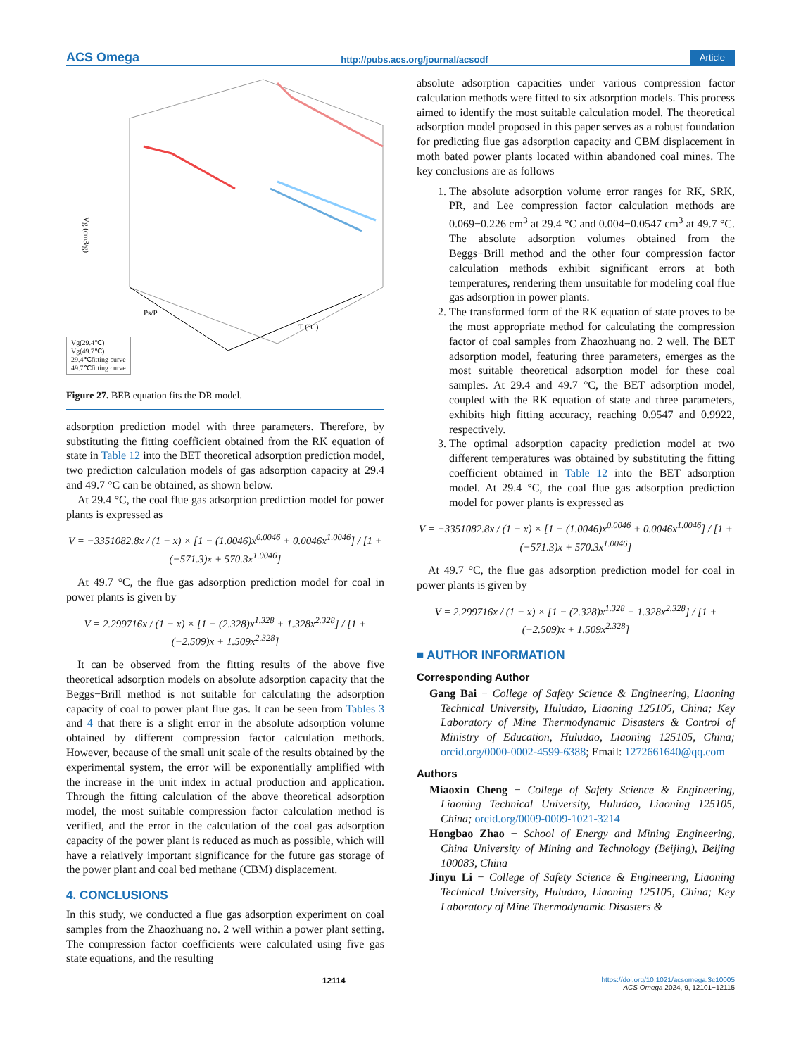ACS Omega http://pubs.acs.org/journal/acsodf Article
Vg (cm3/g)
T (°C)
Ps/P
Vg(29.4℃)
Vg(49.7℃)
29.4℃fitting curve
49.7℃fitting curve
Figure 27. BEB equation fits the DR model.
adsorption prediction model with three parameters. Therefore, by substituting the fitting coefficient obtained from the RK equation of state in Table 12 into the BET theoretical adsorption prediction model, two prediction calculation models of gas adsorption capacity at 29.4 and 49.7 °C can be obtained, as shown below.
At 29.4 °C, the coal flue gas adsorption prediction model for power plants is expressed as
V = −3351082.8x / (1 − x) × [1 − (1.0046)x<sup>0.0046</sup> + 0.0046x<sup>1.0046</sup>] / [1 + (−571.3)x + 570.3x<sup>1.0046</sup>]
At 49.7 °C, the flue gas adsorption prediction model for coal in power plants is given by
V = 2.299716x / (1 − x) × [1 − (2.328)x<sup>1.328</sup> + 1.328x<sup>2.328</sup>] / [1 + (−2.509)x + 1.509x<sup>2.328</sup>]
It can be observed from the fitting results of the above five theoretical adsorption models on absolute adsorption capacity that the Beggs−Brill method is not suitable for calculating the adsorption capacity of coal to power plant flue gas. It can be seen from Tables 3 and 4 that there is a slight error in the absolute adsorption volume obtained by different compression factor calculation methods. However, because of the small unit scale of the results obtained by the experimental system, the error will be exponentially amplified with the increase in the unit index in actual production and application. Through the fitting calculation of the above theoretical adsorption model, the most suitable compression factor calculation method is verified, and the error in the calculation of the coal gas adsorption capacity of the power plant is reduced as much as possible, which will have a relatively important significance for the future gas storage of the power plant and coal bed methane (CBM) displacement.
4. CONCLUSIONS
In this study, we conducted a flue gas adsorption experiment on coal samples from the Zhaozhuang no. 2 well within a power plant setting. The compression factor coefficients were calculated using five gas state equations, and the resulting
absolute adsorption capacities under various compression factor calculation methods were fitted to six adsorption models. This process aimed to identify the most suitable calculation model. The theoretical adsorption model proposed in this paper serves as a robust foundation for predicting flue gas adsorption capacity and CBM displacement in moth bated power plants located within abandoned coal mines. The key conclusions are as follows
1. The absolute adsorption volume error ranges for RK, SRK, PR, and Lee compression factor calculation methods are 0.069−0.226 cm<sup>3</sup> at 29.4 °C and 0.004−0.0547 cm<sup>3</sup> at 49.7 °C. The absolute adsorption volumes obtained from the Beggs−Brill method and the other four compression factor calculation methods exhibit significant errors at both temperatures, rendering them unsuitable for modeling coal flue gas adsorption in power plants.
2. The transformed form of the RK equation of state proves to be the most appropriate method for calculating the compression factor of coal samples from Zhaozhuang no. 2 well. The BET adsorption model, featuring three parameters, emerges as the most suitable theoretical adsorption model for these coal samples. At 29.4 and 49.7 °C, the BET adsorption model, coupled with the RK equation of state and three parameters, exhibits high fitting accuracy, reaching 0.9547 and 0.9922, respectively.
3. The optimal adsorption capacity prediction model at two different temperatures was obtained by substituting the fitting coefficient obtained in Table 12 into the BET adsorption model. At 29.4 °C, the coal flue gas adsorption prediction model for power plants is expressed as
V = −3351082.8x / (1 − x) × [1 − (1.0046)x<sup>0.0046</sup> + 0.0046x<sup>1.0046</sup>] / [1 + (−571.3)x + 570.3x<sup>1.0046</sup>]
At 49.7 °C, the flue gas adsorption prediction model for coal in power plants is given by
V = 2.299716x / (1 − x) × [1 − (2.328)x<sup>1.328</sup> + 1.328x<sup>2.328</sup>] / [1 + (−2.509)x + 1.509x<sup>2.328</sup>]
■ AUTHOR INFORMATION
Corresponding Author
Gang Bai − College of Safety Science & Engineering, Liaoning Technical University, Huludao, Liaoning 125105, China; Key Laboratory of Mine Thermodynamic Disasters & Control of Ministry of Education, Huludao, Liaoning 125105, China; orcid.org/0000-0002-4599-6388; Email: 1272661640@qq.com
Authors
Miaoxin Cheng − College of Safety Science & Engineering, Liaoning Technical University, Huludao, Liaoning 125105, China; orcid.org/0009-0009-1021-3214
Hongbao Zhao − School of Energy and Mining Engineering, China University of Mining and Technology (Beijing), Beijing 100083, China
Jinyu Li − College of Safety Science & Engineering, Liaoning Technical University, Huludao, Liaoning 125105, China; Key Laboratory of Mine Thermodynamic Disasters &
12114 https://doi.org/10.1021/acsomega.3c10005
ACS Omega 2024, 9, 12101−12115